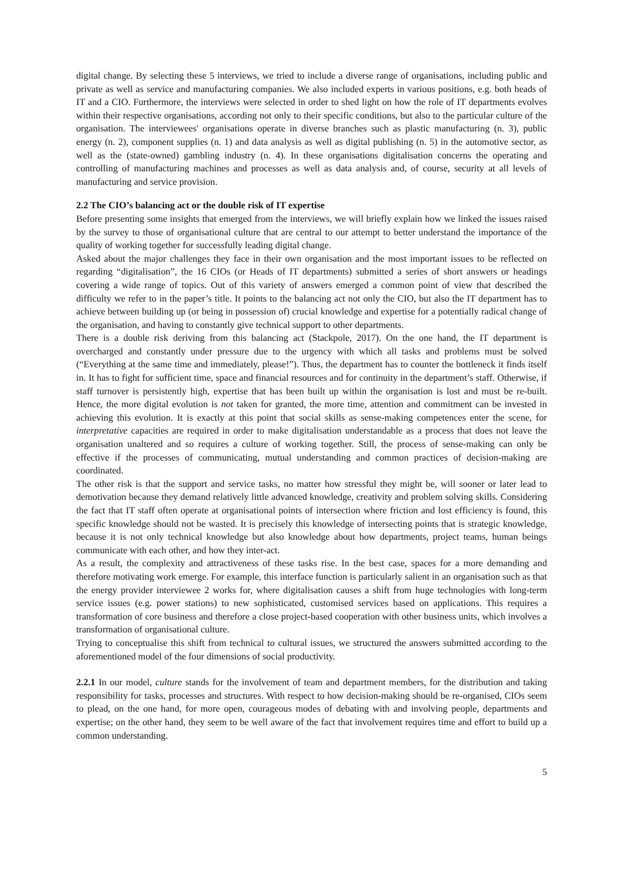digital change. By selecting these 5 interviews, we tried to include a diverse range of organisations, including public and private as well as service and manufacturing companies. We also included experts in various positions, e.g. both heads of IT and a CIO. Furthermore, the interviews were selected in order to shed light on how the role of IT departments evolves within their respective organisations, according not only to their specific conditions, but also to the particular culture of the organisation. The interviewees' organisations operate in diverse branches such as plastic manufacturing (n. 3), public energy (n. 2), component supplies (n. 1) and data analysis as well as digital publishing (n. 5) in the automotive sector, as well as the (state-owned) gambling industry (n. 4). In these organisations digitalisation concerns the operating and controlling of manufacturing machines and processes as well as data analysis and, of course, security at all levels of manufacturing and service provision.
2.2 The CIO’s balancing act or the double risk of IT expertise
Before presenting some insights that emerged from the interviews, we will briefly explain how we linked the issues raised by the survey to those of organisational culture that are central to our attempt to better understand the importance of the quality of working together for successfully leading digital change.
Asked about the major challenges they face in their own organisation and the most important issues to be reflected on regarding “digitalisation”, the 16 CIOs (or Heads of IT departments) submitted a series of short answers or headings covering a wide range of topics. Out of this variety of answers emerged a common point of view that described the difficulty we refer to in the paper’s title. It points to the balancing act not only the CIO, but also the IT department has to achieve between building up (or being in possession of) crucial knowledge and expertise for a potentially radical change of the organisation, and having to constantly give technical support to other departments.
There is a double risk deriving from this balancing act (Stackpole, 2017). On the one hand, the IT department is overcharged and constantly under pressure due to the urgency with which all tasks and problems must be solved (“Everything at the same time and immediately, please!”). Thus, the department has to counter the bottleneck it finds itself in. It has to fight for sufficient time, space and financial resources and for continuity in the department’s staff. Otherwise, if staff turnover is persistently high, expertise that has been built up within the organisation is lost and must be re-built. Hence, the more digital evolution is not taken for granted, the more time, attention and commitment can be invested in achieving this evolution. It is exactly at this point that social skills as sense-making competences enter the scene, for interpretative capacities are required in order to make digitalisation understandable as a process that does not leave the organisation unaltered and so requires a culture of working together. Still, the process of sense-making can only be effective if the processes of communicating, mutual understanding and common practices of decision-making are coordinated.
The other risk is that the support and service tasks, no matter how stressful they might be, will sooner or later lead to demotivation because they demand relatively little advanced knowledge, creativity and problem solving skills. Considering the fact that IT staff often operate at organisational points of intersection where friction and lost efficiency is found, this specific knowledge should not be wasted. It is precisely this knowledge of intersecting points that is strategic knowledge, because it is not only technical knowledge but also knowledge about how departments, project teams, human beings communicate with each other, and how they inter-act.
As a result, the complexity and attractiveness of these tasks rise. In the best case, spaces for a more demanding and therefore motivating work emerge. For example, this interface function is particularly salient in an organisation such as that the energy provider interviewee 2 works for, where digitalisation causes a shift from huge technologies with long-term service issues (e.g. power stations) to new sophisticated, customised services based on applications. This requires a transformation of core business and therefore a close project-based cooperation with other business units, which involves a transformation of organisational culture.
Trying to conceptualise this shift from technical to cultural issues, we structured the answers submitted according to the aforementioned model of the four dimensions of social productivity.
2.2.1 In our model, culture stands for the involvement of team and department members, for the distribution and taking responsibility for tasks, processes and structures. With respect to how decision-making should be re-organised, CIOs seem to plead, on the one hand, for more open, courageous modes of debating with and involving people, departments and expertise; on the other hand, they seem to be well aware of the fact that involvement requires time and effort to build up a common understanding.
5